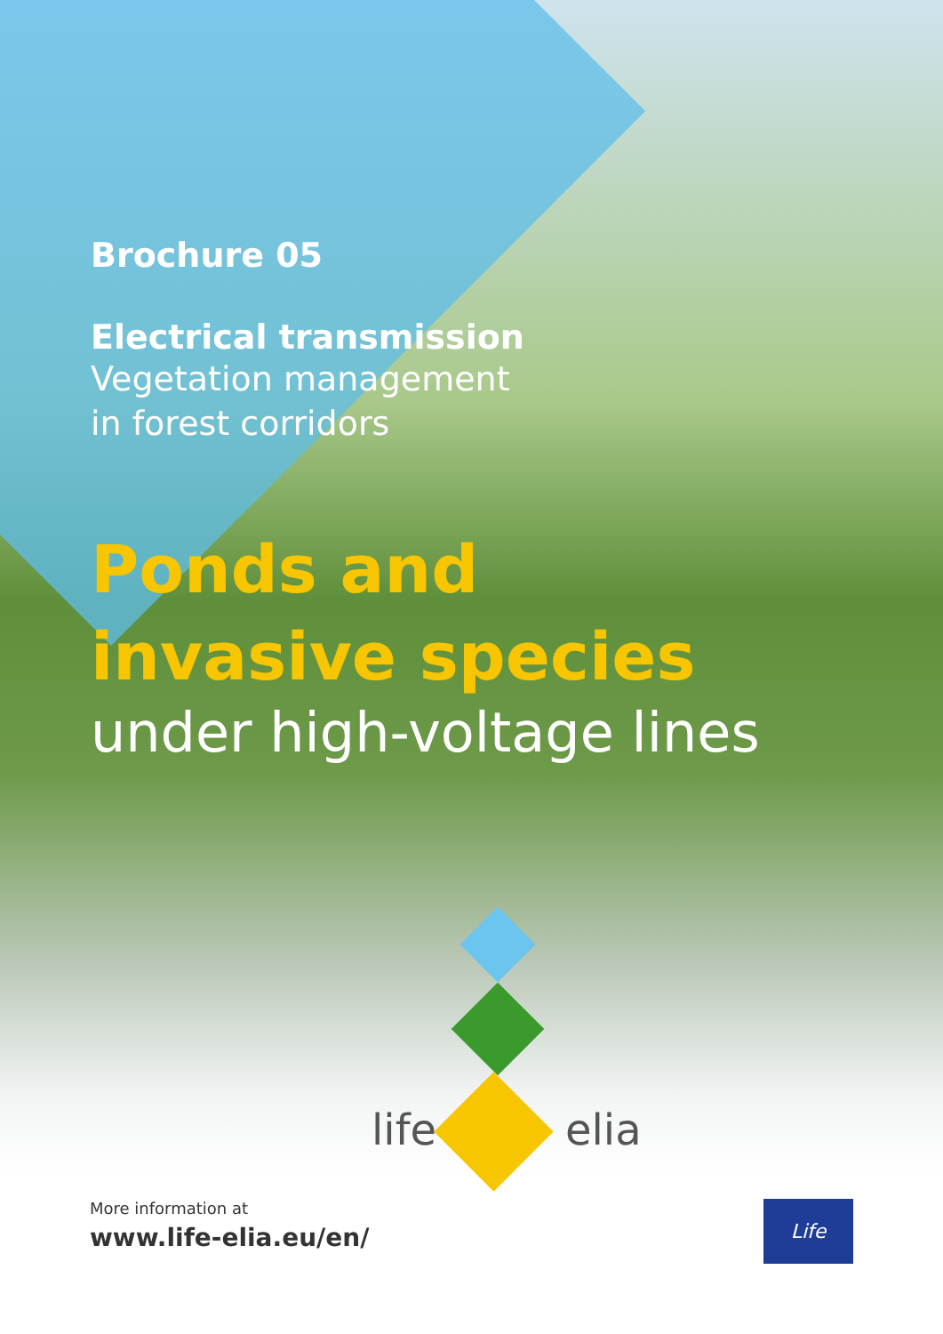Brochure 05
Electrical transmission
Vegetation management
in forest corridors
Ponds and
invasive species
under high-voltage lines
life elia
More information at
www.life-elia.eu/en/
Life